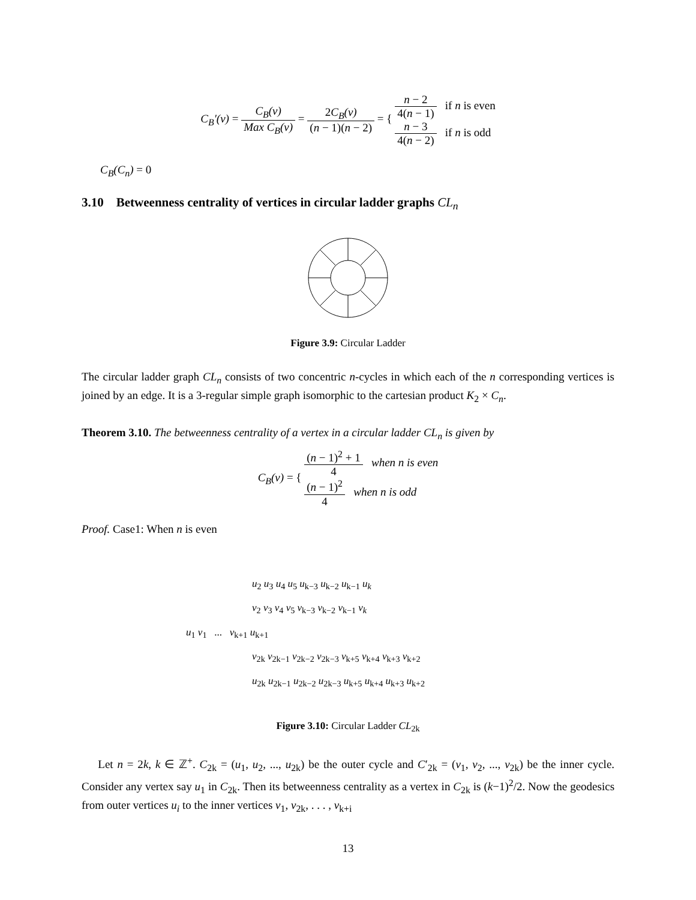C<sub>B</sub>′(v) = C<sub>B</sub>(v) Max C<sub>B</sub>(v) = 2C<sub>B</sub>(v) (n − 1)(n − 2) = { n − 2 4(n − 1) if n is even
n − 3 4(n − 2) if n is odd
C<sub>B</sub>(C<sub>n</sub>) = 0
3.10 Betweenness centrality of vertices in circular ladder graphs CL<sub>n</sub>
Figure 3.9: Circular Ladder
The circular ladder graph CL<sub>n</sub> consists of two concentric n-cycles in which each of the n corresponding vertices is joined by an edge. It is a 3-regular simple graph isomorphic to the cartesian product K<sub>2</sub> × C<sub>n</sub>.
Theorem 3.10. The betweenness centrality of a vertex in a circular ladder CL<sub>n</sub> is given by
C<sub>B</sub>(v) = { (n − 1)<sup>2</sup> + 1 4 when n is even
(n − 1)<sup>2</sup> 4 when n is odd
Proof. Case1: When n is even
u<sub>2</sub> u<sub>3</sub> u<sub>4</sub> u<sub>5</sub> u<sub>k−3</sub> u<sub>k−2</sub> u<sub>k−1</sub> u<sub>k</sub>
v<sub>2</sub> v<sub>3</sub> v<sub>4</sub> v<sub>5</sub> v<sub>k−3</sub> v<sub>k−2</sub> v<sub>k−1</sub> v<sub>k</sub>
u<sub>1</sub> v<sub>1</sub> ... v<sub>k+1</sub> u<sub>k+1</sub>
v<sub>2k</sub> v<sub>2k−1</sub> v<sub>2k−2</sub> v<sub>2k−3</sub> v<sub>k+5</sub> v<sub>k+4</sub> v<sub>k+3</sub> v<sub>k+2</sub>
u<sub>2k</sub> u<sub>2k−1</sub> u<sub>2k−2</sub> u<sub>2k−3</sub> u<sub>k+5</sub> u<sub>k+4</sub> u<sub>k+3</sub> u<sub>k+2</sub>
Figure 3.10: Circular Ladder CL<sub>2k</sub>
Let n = 2k, k ∈ ℤ<sup>+</sup>. C<sub>2k</sub> = (u<sub>1</sub>, u<sub>2</sub>, ..., u<sub>2k</sub>) be the outer cycle and C′<sub>2k</sub> = (v<sub>1</sub>, v<sub>2</sub>, ..., v<sub>2k</sub>) be the inner cycle. Consider any vertex say u<sub>1</sub> in C<sub>2k</sub>. Then its betweenness centrality as a vertex in C<sub>2k</sub> is (k−1)<sup>2</sup>/2. Now the geodesics from outer vertices u<sub>i</sub> to the inner vertices v<sub>1</sub>, v<sub>2k</sub>, . . . , v<sub>k+i</sub>
13